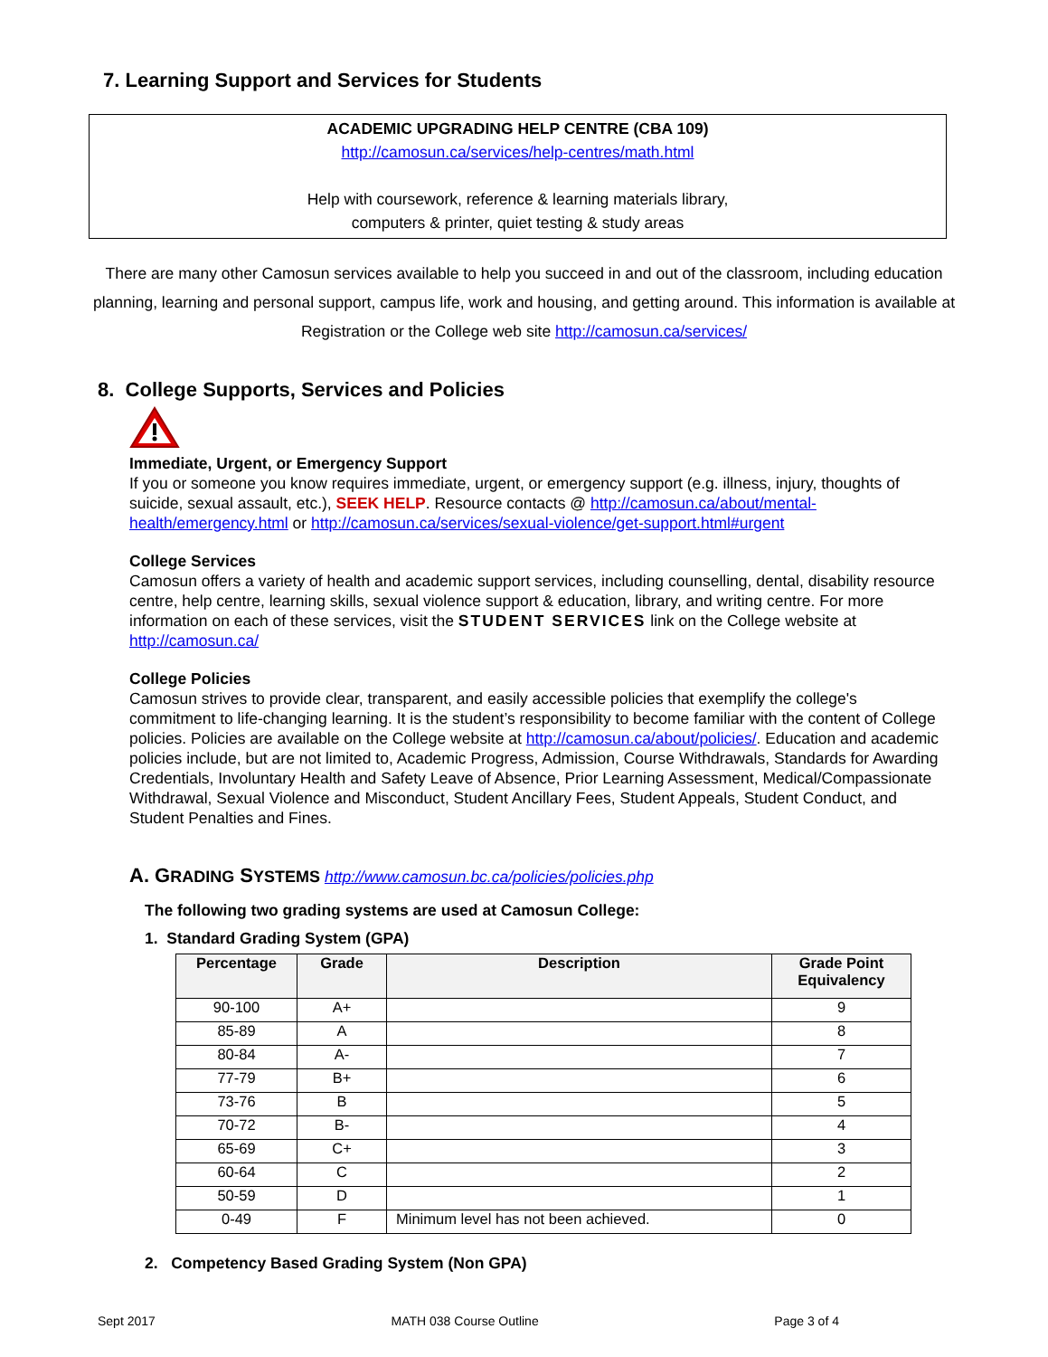7. Learning Support and Services for Students
ACADEMIC UPGRADING HELP CENTRE (CBA 109)
http://camosun.ca/services/help-centres/math.html
Help with coursework, reference & learning materials library,
computers & printer, quiet testing & study areas
There are many other Camosun services available to help you succeed in and out of the classroom, including education planning, learning and personal support, campus life, work and housing, and getting around. This information is available at Registration or the College web site http://camosun.ca/services/
8. College Supports, Services and Policies
Immediate, Urgent, or Emergency Support
If you or someone you know requires immediate, urgent, or emergency support (e.g. illness, injury, thoughts of suicide, sexual assault, etc.), SEEK HELP. Resource contacts @ http://camosun.ca/about/mental-health/emergency.html or http://camosun.ca/services/sexual-violence/get-support.html#urgent
College Services
Camosun offers a variety of health and academic support services, including counselling, dental, disability resource centre, help centre, learning skills, sexual violence support & education, library, and writing centre. For more information on each of these services, visit the STUDENT SERVICES link on the College website at http://camosun.ca/
College Policies
Camosun strives to provide clear, transparent, and easily accessible policies that exemplify the college's commitment to life-changing learning. It is the student’s responsibility to become familiar with the content of College policies. Policies are available on the College website at http://camosun.ca/about/policies/. Education and academic policies include, but are not limited to, Academic Progress, Admission, Course Withdrawals, Standards for Awarding Credentials, Involuntary Health and Safety Leave of Absence, Prior Learning Assessment, Medical/Compassionate Withdrawal, Sexual Violence and Misconduct, Student Ancillary Fees, Student Appeals, Student Conduct, and Student Penalties and Fines.
A. GRADING SYSTEMS http://www.camosun.bc.ca/policies/policies.php
The following two grading systems are used at Camosun College:
1. Standard Grading System (GPA)
| Percentage | Grade | Description | Grade Point Equivalency |
| --- | --- | --- | --- |
| 90-100 | A+ | | 9 |
| 85-89 | A | | 8 |
| 80-84 | A- | | 7 |
| 77-79 | B+ | | 6 |
| 73-76 | B | | 5 |
| 70-72 | B- | | 4 |
| 65-69 | C+ | | 3 |
| 60-64 | C | | 2 |
| 50-59 | D | | 1 |
| 0-49 | F | Minimum level has not been achieved. | 0 |
2. Competency Based Grading System (Non GPA)
Sept 2017 MATH 038 Course Outline Page 3 of 4